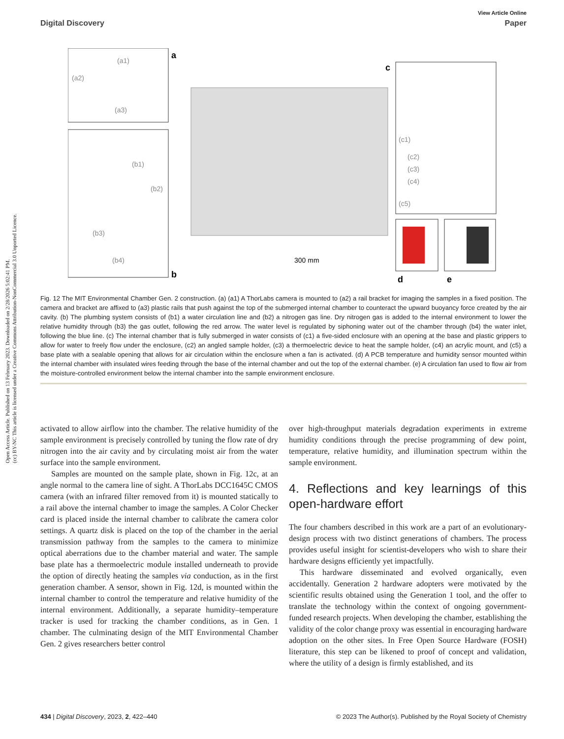Open Access Article. Published on 13 February 2023. Downloaded on 2/28/2026 5:02:41 PM.
(cc) BY-NC This article is licensed under a Creative Commons Attribution-NonCommercial 3.0 Unported Licence.
View Article Online
Digital Discovery Paper
a
b
c
d
e
(a1)
(a2)
(a3)
(b1)
(b2)
(b3)
(b4)
(c1)
(c2)
(c3)
(c4)
(c5)
300 mm
Fig. 12 The MIT Environmental Chamber Gen. 2 construction. (a) (a1) A ThorLabs camera is mounted to (a2) a rail bracket for imaging the samples in a fixed position. The camera and bracket are affixed to (a3) plastic rails that push against the top of the submerged internal chamber to counteract the upward buoyancy force created by the air cavity. (b) The plumbing system consists of (b1) a water circulation line and (b2) a nitrogen gas line. Dry nitrogen gas is added to the internal environment to lower the relative humidity through (b3) the gas outlet, following the red arrow. The water level is regulated by siphoning water out of the chamber through (b4) the water inlet, following the blue line. (c) The internal chamber that is fully submerged in water consists of (c1) a five-sided enclosure with an opening at the base and plastic grippers to allow for water to freely flow under the enclosure, (c2) an angled sample holder, (c3) a thermoelectric device to heat the sample holder, (c4) an acrylic mount, and (c5) a base plate with a sealable opening that allows for air circulation within the enclosure when a fan is activated. (d) A PCB temperature and humidity sensor mounted within the internal chamber with insulated wires feeding through the base of the internal chamber and out the top of the external chamber. (e) A circulation fan used to flow air from the moisture-controlled environment below the internal chamber into the sample environment enclosure.
activated to allow airflow into the chamber. The relative humidity of the sample environment is precisely controlled by tuning the flow rate of dry nitrogen into the air cavity and by circulating moist air from the water surface into the sample environment.
Samples are mounted on the sample plate, shown in Fig. 12c, at an angle normal to the camera line of sight. A ThorLabs DCC1645C CMOS camera (with an infrared filter removed from it) is mounted statically to a rail above the internal chamber to image the samples. A Color Checker card is placed inside the internal chamber to calibrate the camera color settings. A quartz disk is placed on the top of the chamber in the aerial transmission pathway from the samples to the camera to minimize optical aberrations due to the chamber material and water. The sample base plate has a thermoelectric module installed underneath to provide the option of directly heating the samples via conduction, as in the first generation chamber. A sensor, shown in Fig. 12d, is mounted within the internal chamber to control the temperature and relative humidity of the internal environment. Additionally, a separate humidity–temperature tracker is used for tracking the chamber conditions, as in Gen. 1 chamber. The culminating design of the MIT Environmental Chamber Gen. 2 gives researchers better control
over high-throughput materials degradation experiments in extreme humidity conditions through the precise programming of dew point, temperature, relative humidity, and illumination spectrum within the sample environment.
4. Reflections and key learnings of this open-hardware effort
The four chambers described in this work are a part of an evolutionary-design process with two distinct generations of chambers. The process provides useful insight for scientist-developers who wish to share their hardware designs efficiently yet impactfully.
This hardware disseminated and evolved organically, even accidentally. Generation 2 hardware adopters were motivated by the scientific results obtained using the Generation 1 tool, and the offer to translate the technology within the context of ongoing government-funded research projects. When developing the chamber, establishing the validity of the color change proxy was essential in encouraging hardware adoption on the other sites. In Free Open Source Hardware (FOSH) literature, this step can be likened to proof of concept and validation, where the utility of a design is firmly established, and its
434 | Digital Discovery, 2023, 2, 422–440 © 2023 The Author(s). Published by the Royal Society of Chemistry